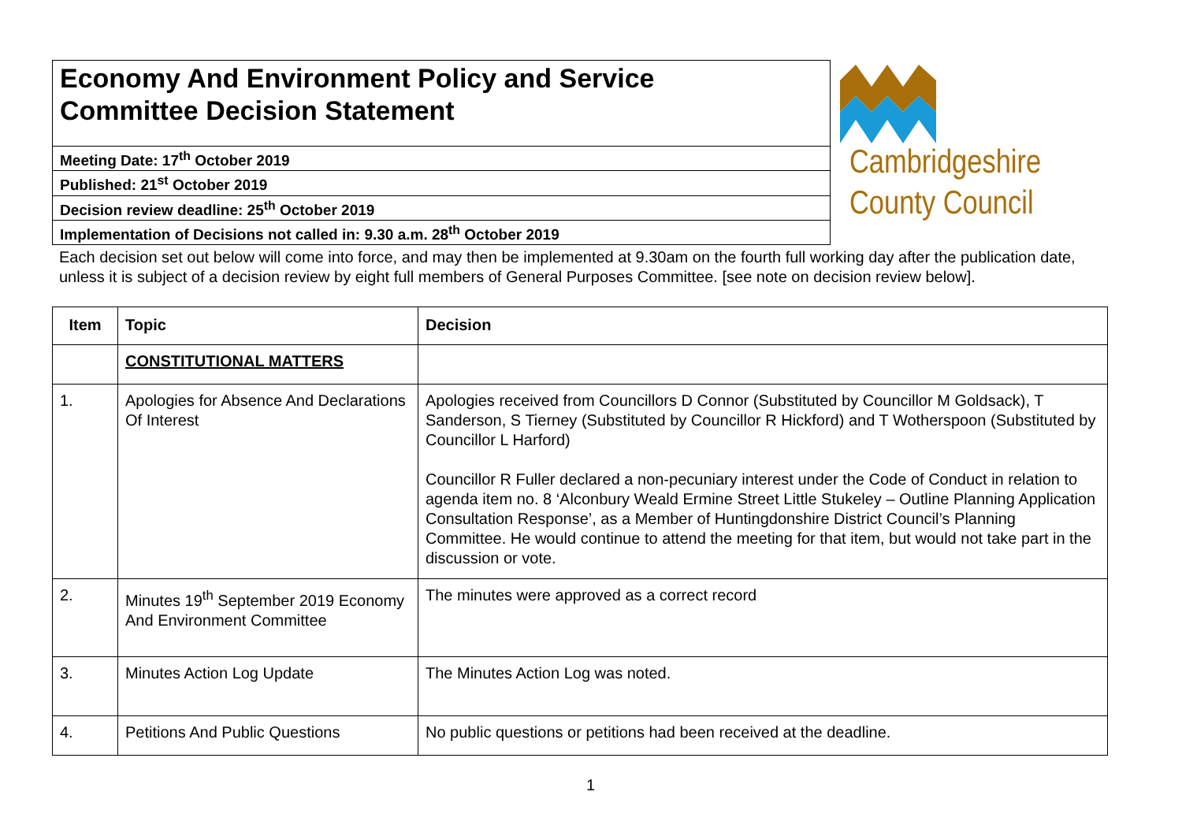| Economy And Environment Policy and Service Committee Decision Statement |
| Meeting Date: 17<sup>th</sup> October 2019 |
| Published: 21<sup>st</sup> October 2019 |
| Decision review deadline: 25<sup>th</sup> October 2019 |
| Implementation of Decisions not called in: 9.30 a.m. 28<sup>th</sup> October 2019 |
Cambridgeshire
County Council
Each decision set out below will come into force, and may then be implemented at 9.30am on the fourth full working day after the publication date, unless it is subject of a decision review by eight full members of General Purposes Committee. [see note on decision review below].
| Item | Topic | Decision |
| --- | --- | --- |
| | CONSTITUTIONAL MATTERS | |
| 1. | Apologies for Absence And Declarations Of Interest | Apologies received from Councillors D Connor (Substituted by Councillor M Goldsack), T Sanderson, S Tierney (Substituted by Councillor R Hickford) and T Wotherspoon (Substituted by Councillor L Harford) Councillor R Fuller declared a non-pecuniary interest under the Code of Conduct in relation to agenda item no. 8 ‘Alconbury Weald Ermine Street Little Stukeley – Outline Planning Application Consultation Response’, as a Member of Huntingdonshire District Council’s Planning Committee. He would continue to attend the meeting for that item, but would not take part in the discussion or vote. |
| 2. | Minutes 19<sup>th</sup> September 2019 Economy And Environment Committee | The minutes were approved as a correct record |
| 3. | Minutes Action Log Update | The Minutes Action Log was noted. |
| 4. | Petitions And Public Questions | No public questions or petitions had been received at the deadline. |
1